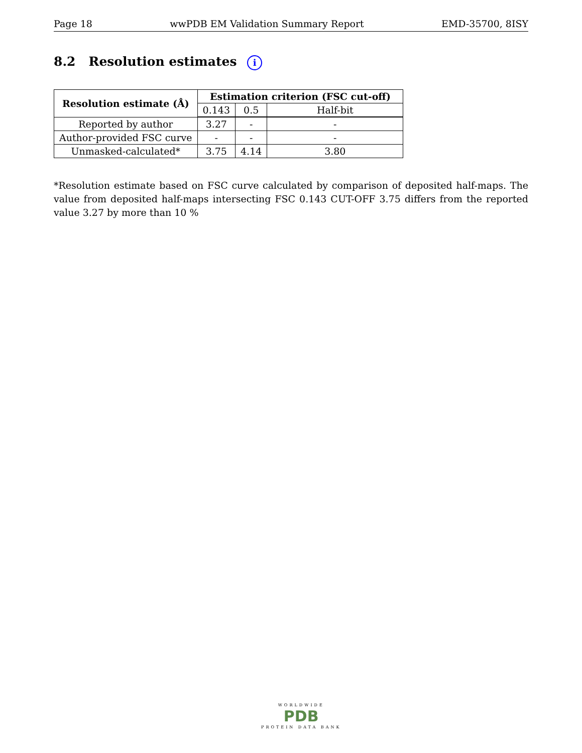Page 18 wwPDB EM Validation Summary Report EMD-35700, 8ISY
8.2 Resolution estimates i
| Resolution estimate (Å) | Estimation criterion (FSC cut-off) | | |
| --- | --- | --- | --- |
| | 0.143 | 0.5 | Half-bit |
| Reported by author | 3.27 | - | - |
| Author-provided FSC curve | - | - | - |
| Unmasked-calculated* | 3.75 | 4.14 | 3.80 |
*Resolution estimate based on FSC curve calculated by comparison of deposited half-maps. The value from deposited half-maps intersecting FSC 0.143 CUT-OFF 3.75 differs from the reported value 3.27 by more than 10 %
WORLDWIDE
PDB
PROTEIN DATA BANK